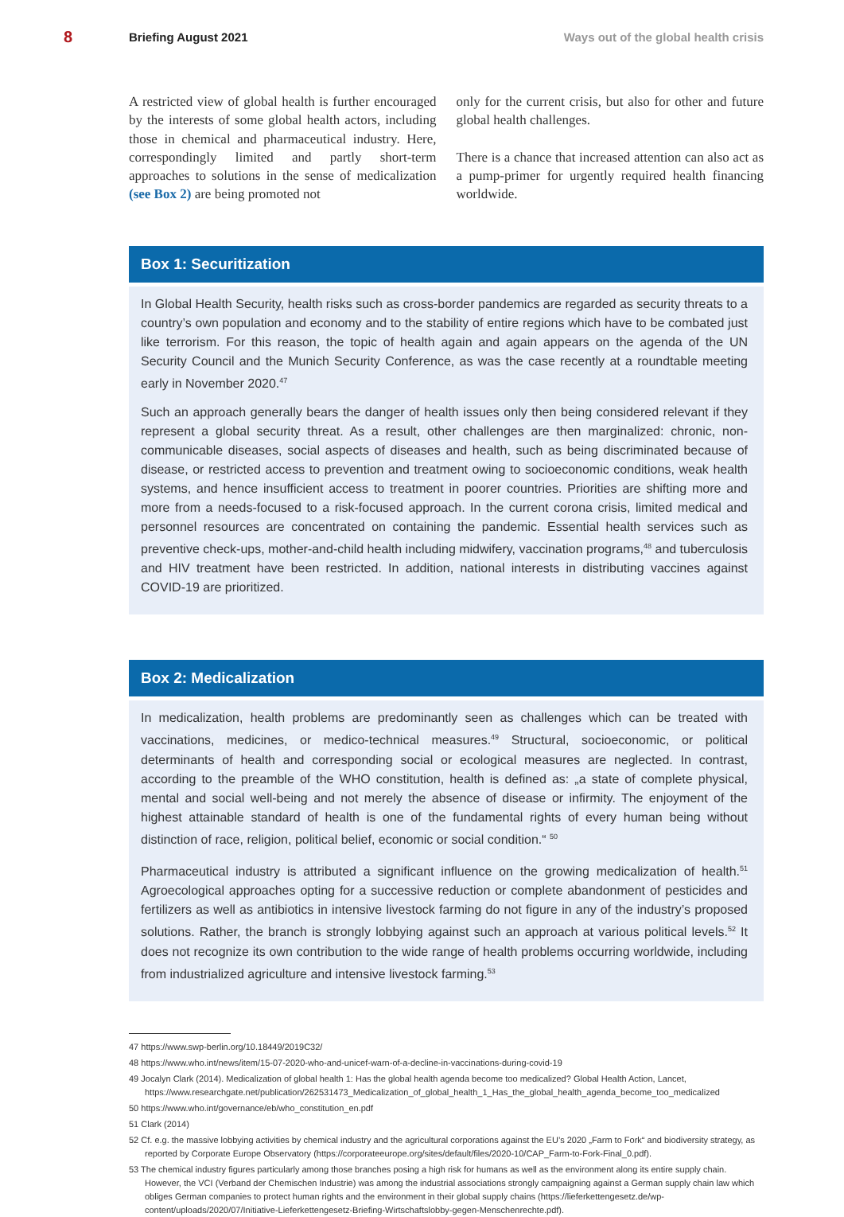8 Briefing August 2021 Ways out of the global health crisis
A restricted view of global health is further encouraged by the interests of some global health actors, including those in chemical and pharmaceutical industry. Here, correspondingly limited and partly short-term approaches to solutions in the sense of medicalization (see Box 2) are being promoted not
only for the current crisis, but also for other and future global health challenges.
There is a chance that increased attention can also act as a pump-primer for urgently required health financing worldwide.
Box 1: Securitization
In Global Health Security, health risks such as cross-border pandemics are regarded as security threats to a country’s own population and economy and to the stability of entire regions which have to be combated just like terrorism. For this reason, the topic of health again and again appears on the agenda of the UN Security Council and the Munich Security Conference, as was the case recently at a roundtable meeting early in November 2020.<sup>47</sup>
Such an approach generally bears the danger of health issues only then being considered relevant if they represent a global security threat. As a result, other challenges are then marginalized: chronic, non-communicable diseases, social aspects of diseases and health, such as being discriminated because of disease, or restricted access to prevention and treatment owing to socioeconomic conditions, weak health systems, and hence insufficient access to treatment in poorer countries. Priorities are shifting more and more from a needs-focused to a risk-focused approach. In the current corona crisis, limited medical and personnel resources are concentrated on containing the pandemic. Essential health services such as preventive check-ups, mother-and-child health including midwifery, vaccination programs,<sup>48</sup> and tuberculosis and HIV treatment have been restricted. In addition, national interests in distributing vaccines against COVID-19 are prioritized.
Box 2: Medicalization
In medicalization, health problems are predominantly seen as challenges which can be treated with vaccinations, medicines, or medico-technical measures.<sup>49</sup> Structural, socioeconomic, or political determinants of health and corresponding social or ecological measures are neglected. In contrast, according to the preamble of the WHO constitution, health is defined as: „a state of complete physical, mental and social well-being and not merely the absence of disease or infirmity. The enjoyment of the highest attainable standard of health is one of the fundamental rights of every human being without distinction of race, religion, political belief, economic or social condition.“ <sup>50</sup>
Pharmaceutical industry is attributed a significant influence on the growing medicalization of health.<sup>51</sup> Agroecological approaches opting for a successive reduction or complete abandonment of pesticides and fertilizers as well as antibiotics in intensive livestock farming do not figure in any of the industry’s proposed solutions. Rather, the branch is strongly lobbying against such an approach at various political levels.<sup>52</sup> It does not recognize its own contribution to the wide range of health problems occurring worldwide, including from industrialized agriculture and intensive livestock farming.<sup>53</sup>
47 https://www.swp-berlin.org/10.18449/2019C32/
48 https://www.who.int/news/item/15-07-2020-who-and-unicef-warn-of-a-decline-in-vaccinations-during-covid-19
49 Jocalyn Clark (2014). Medicalization of global health 1: Has the global health agenda become too medicalized? Global Health Action, Lancet, https://www.researchgate.net/publication/262531473_Medicalization_of_global_health_1_Has_the_global_health_agenda_become_too_medicalized
50 https://www.who.int/governance/eb/who_constitution_en.pdf
51 Clark (2014)
52 Cf. e.g. the massive lobbying activities by chemical industry and the agricultural corporations against the EU’s 2020 „Farm to Fork“ and biodiversity strategy, as reported by Corporate Europe Observatory (https://corporateeurope.org/sites/default/files/2020-10/CAP_Farm-to-Fork-Final_0.pdf).
53 The chemical industry figures particularly among those branches posing a high risk for humans as well as the environment along its entire supply chain. However, the VCI (Verband der Chemischen Industrie) was among the industrial associations strongly campaigning against a German supply chain law which obliges German companies to protect human rights and the environment in their global supply chains (https://lieferkettengesetz.de/wp-content/uploads/2020/07/Initiative-Lieferkettengesetz-Briefing-Wirtschaftslobby-gegen-Menschenrechte.pdf).